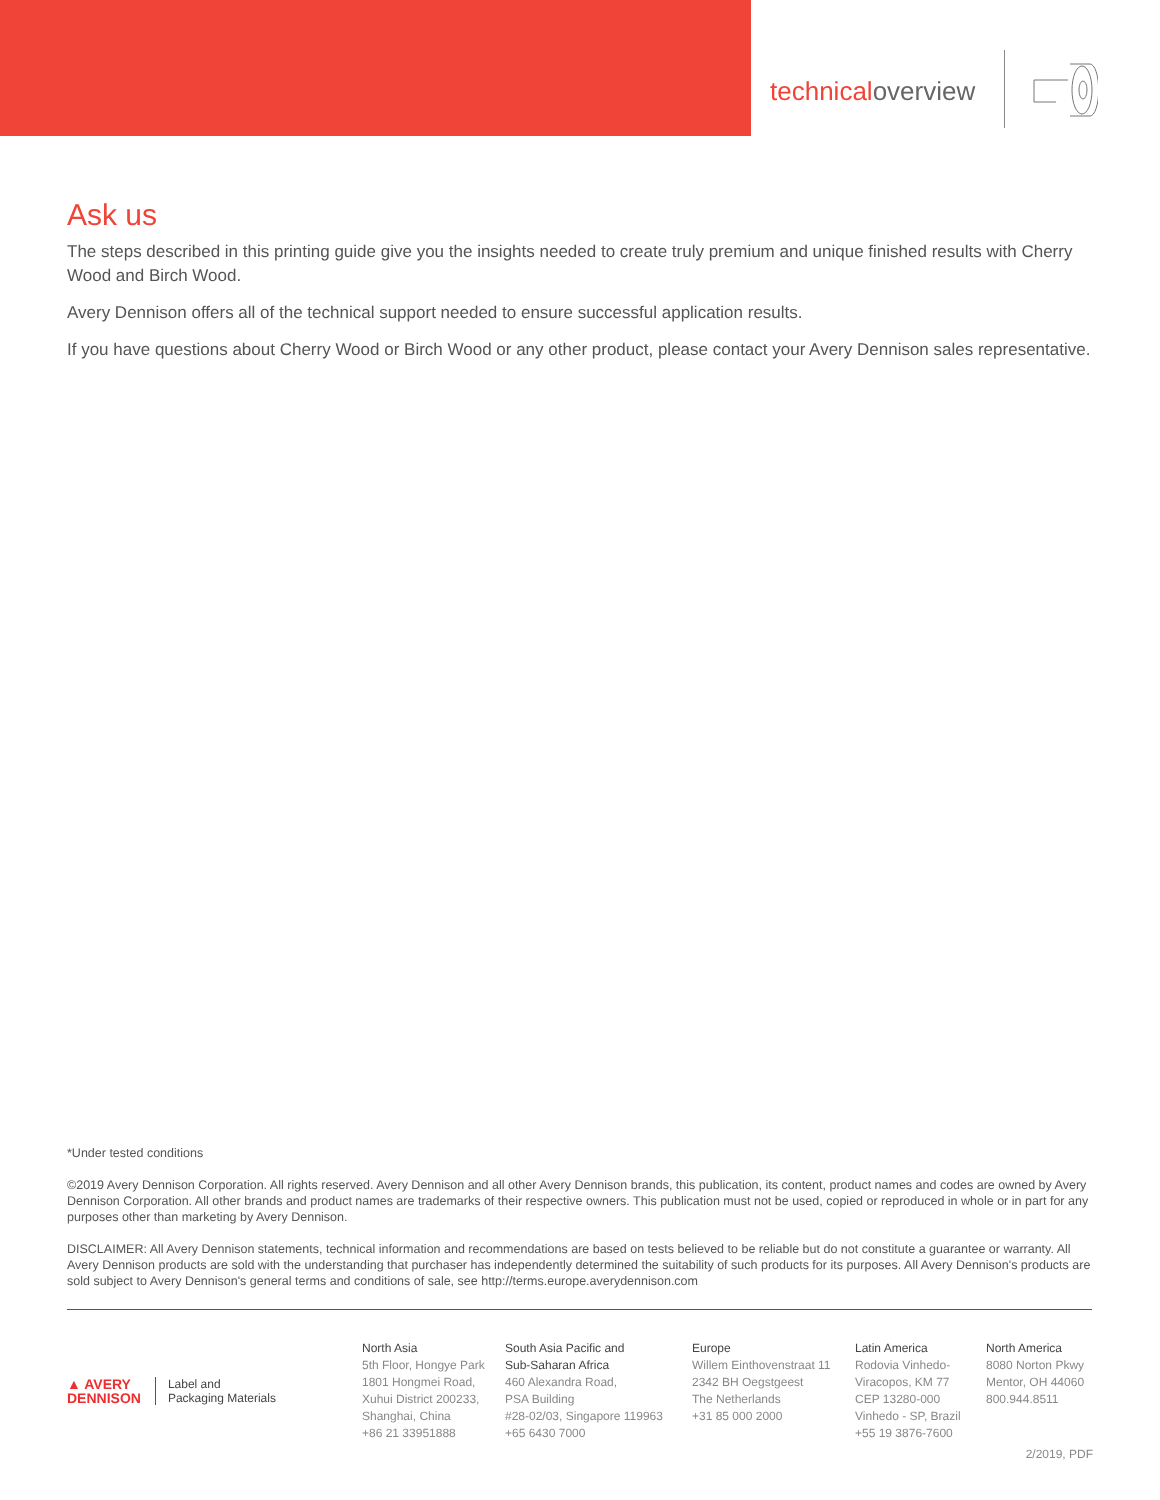technicaloverview
Ask us
The steps described in this printing guide give you the insights needed to create truly premium and unique finished results with Cherry Wood and Birch Wood.
Avery Dennison offers all of the technical support needed to ensure successful application results.
If you have questions about Cherry Wood or Birch Wood or any other product, please contact your Avery Dennison sales representative.
*Under tested conditions
©2019 Avery Dennison Corporation. All rights reserved. Avery Dennison and all other Avery Dennison brands, this publication, its content, product names and codes are owned by Avery Dennison Corporation. All other brands and product names are trademarks of their respective owners. This publication must not be used, copied or reproduced in whole or in part for any purposes other than marketing by Avery Dennison.
DISCLAIMER: All Avery Dennison statements, technical information and recommendations are based on tests believed to be reliable but do not constitute a guarantee or warranty. All Avery Dennison products are sold with the understanding that purchaser has independently determined the suitability of such products for its purposes. All Avery Dennison's products are sold subject to Avery Dennison's general terms and conditions of sale, see http://terms.europe.averydennison.com
▲ AVERY
DENNISON
Label and
Packaging Materials
North Asia
5th Floor, Hongye Park
1801 Hongmei Road,
Xuhui District 200233,
Shanghai, China
+86 21 33951888
South Asia Pacific and
Sub-Saharan Africa
460 Alexandra Road,
PSA Building
#28-02/03, Singapore 119963
+65 6430 7000
Europe
Willem Einthovenstraat 11
2342 BH Oegstgeest
The Netherlands
+31 85 000 2000
Latin America
Rodovia Vinhedo-
Viracopos, KM 77
CEP 13280-000
Vinhedo - SP, Brazil
+55 19 3876-7600
North America
8080 Norton Pkwy
Mentor, OH 44060
800.944.8511
2/2019, PDF